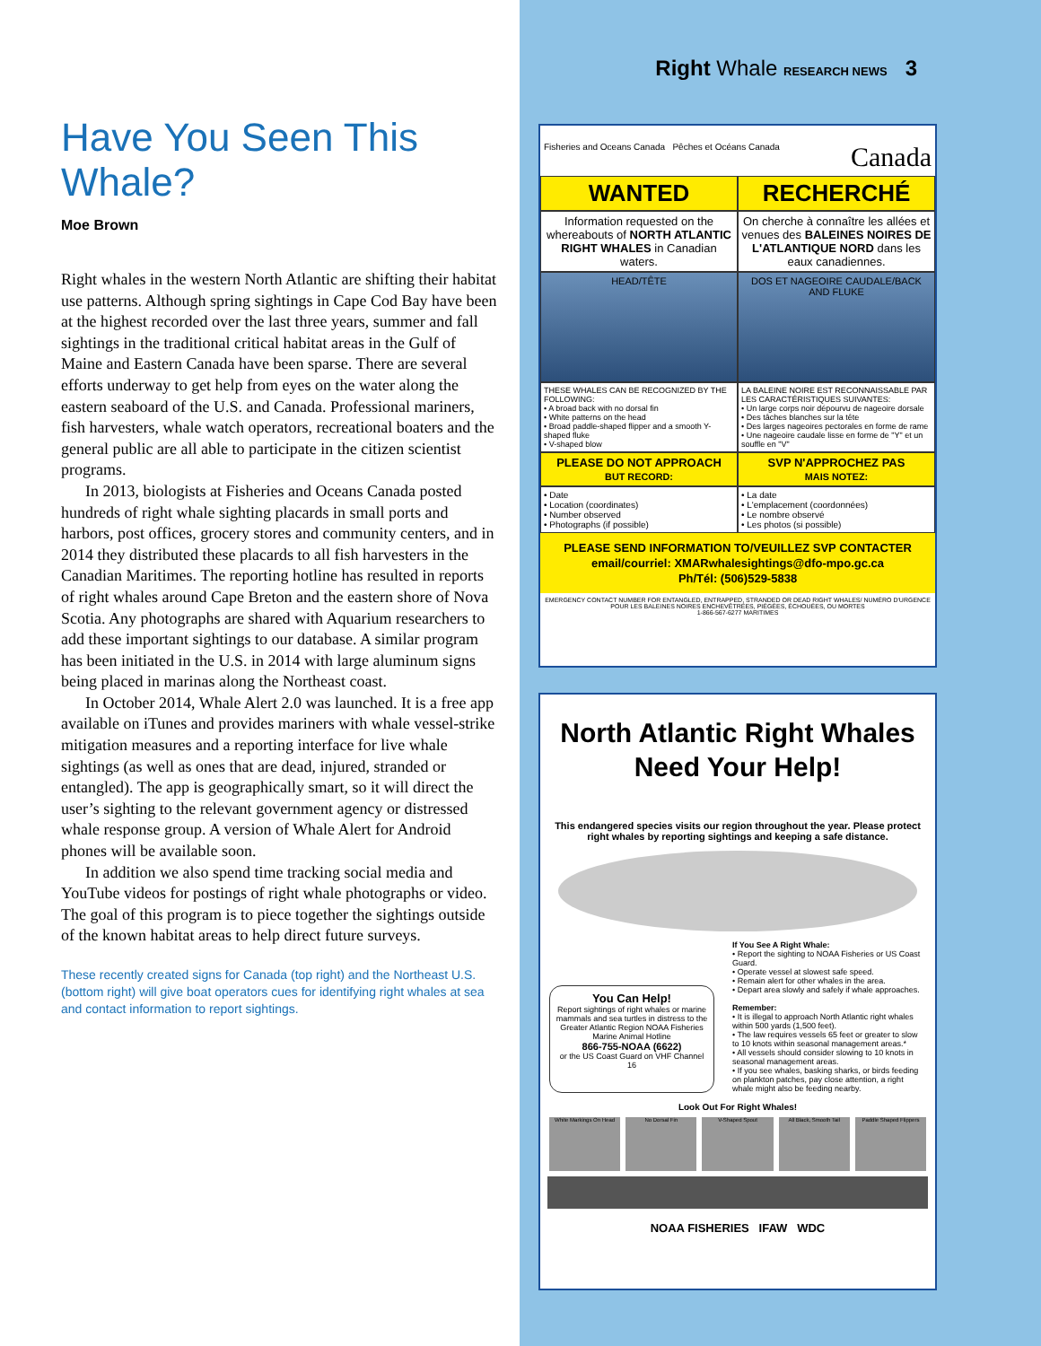Have You Seen This Whale?
Moe Brown
Right whales in the western North Atlantic are shifting their habitat use patterns. Although spring sightings in Cape Cod Bay have been at the highest recorded over the last three years, summer and fall sightings in the traditional critical habitat areas in the Gulf of Maine and Eastern Canada have been sparse. There are several efforts underway to get help from eyes on the water along the eastern seaboard of the U.S. and Canada. Professional mariners, fish harvesters, whale watch operators, recreational boaters and the general public are all able to participate in the citizen scientist programs.
In 2013, biologists at Fisheries and Oceans Canada posted hundreds of right whale sighting placards in small ports and harbors, post offices, grocery stores and community centers, and in 2014 they distributed these placards to all fish harvesters in the Canadian Maritimes. The reporting hotline has resulted in reports of right whales around Cape Breton and the eastern shore of Nova Scotia. Any photographs are shared with Aquarium researchers to add these important sightings to our database. A similar program has been initiated in the U.S. in 2014 with large aluminum signs being placed in marinas along the Northeast coast.
In October 2014, Whale Alert 2.0 was launched. It is a free app available on iTunes and provides mariners with whale vessel-strike mitigation measures and a reporting interface for live whale sightings (as well as ones that are dead, injured, stranded or entangled). The app is geographically smart, so it will direct the user’s sighting to the relevant government agency or distressed whale response group. A version of Whale Alert for Android phones will be available soon.
In addition we also spend time tracking social media and YouTube videos for postings of right whale photographs or video. The goal of this program is to piece together the sightings outside of the known habitat areas to help direct future surveys.
These recently created signs for Canada (top right) and the Northeast U.S. (bottom right) will give boat operators cues for identifying right whales at sea and contact information to report sightings.
Right Whale RESEARCH NEWS 3
Fisheries and Oceans Canada Pêches et Océans Canada Canada
WANTED
RECHERCHÉ
Information requested on the whereabouts of NORTH ATLANTIC RIGHT WHALES in Canadian waters.
On cherche à connaître les allées et venues des BALEINES NOIRES DE L'ATLANTIQUE NORD dans les eaux canadiennes.
HEAD/TÊTE
DOS ET NAGEOIRE CAUDALE/BACK AND FLUKE
THESE WHALES CAN BE RECOGNIZED BY THE FOLLOWING:
• A broad back with no dorsal fin
• White patterns on the head
• Broad paddle-shaped flipper and a smooth Y-shaped fluke
• V-shaped blow
LA BALEINE NOIRE EST RECONNAISSABLE PAR LES CARACTÉRISTIQUES SUIVANTES:
• Un large corps noir dépourvu de nageoire dorsale
• Des tâches blanches sur la tête
• Des larges nageoires pectorales en forme de rame
• Une nageoire caudale lisse en forme de "Y" et un souffle en "V"
PLEASE DO NOT APPROACH
BUT RECORD:
SVP N'APPROCHEZ PAS
MAIS NOTEZ:
• Date
• Location (coordinates)
• Number observed
• Photographs (if possible)
• La date
• L'emplacement (coordonnées)
• Le nombre observé
• Les photos (si possible)
PLEASE SEND INFORMATION TO/VEUILLEZ SVP CONTACTER
email/courriel: XMARwhalesightings@dfo-mpo.gc.ca
Ph/Tél: (506)529-5838
EMERGENCY CONTACT NUMBER FOR ENTANGLED, ENTRAPPED, STRANDED OR DEAD RIGHT WHALES/ NUMÉRO D'URGENCE POUR LES BALEINES NOIRES ENCHEVÊTRÉES, PIÉGÉES, ÉCHOUÉES, OU MORTES
1-866-567-6277 MARITIMES
North Atlantic Right Whales
Need Your Help!
This endangered species visits our region throughout the year. Please protect right whales by reporting sightings and keeping a safe distance.
You Can Help!
Report sightings of right whales or marine mammals and sea turtles in distress to the Greater Atlantic Region NOAA Fisheries Marine Animal Hotline
866-755-NOAA (6622)
or the US Coast Guard on VHF Channel 16
If You See A Right Whale:
• Report the sighting to NOAA Fisheries or US Coast Guard.
• Operate vessel at slowest safe speed.
• Remain alert for other whales in the area.
• Depart area slowly and safely if whale approaches.
Remember:
• It is illegal to approach North Atlantic right whales within 500 yards (1,500 feet).
• The law requires vessels 65 feet or greater to slow to 10 knots within seasonal management areas.*
• All vessels should consider slowing to 10 knots in seasonal management areas.
• If you see whales, basking sharks, or birds feeding on plankton patches, pay close attention, a right whale might also be feeding nearby.
Look Out For Right Whales!
White Markings On Head
No Dorsal Fin V-Shaped Spout All Black, Smooth Tail Paddle Shaped Flippers
NOAA FISHERIES IFAW WDC